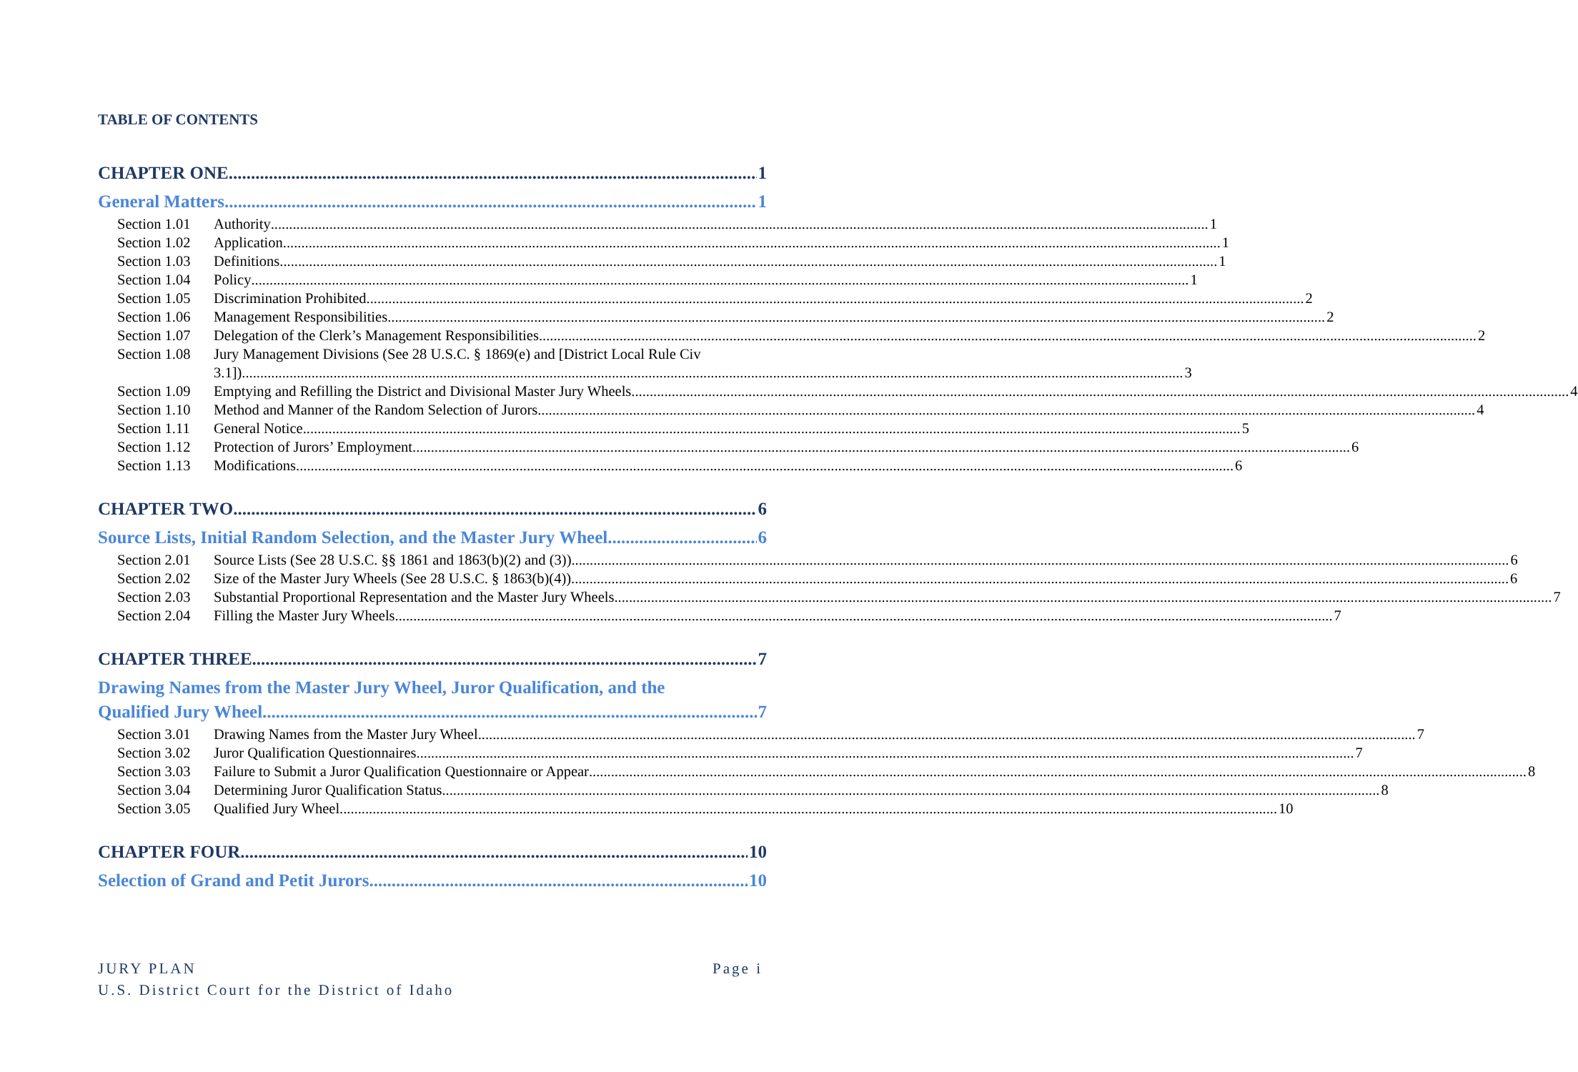TABLE OF CONTENTS
CHAPTER ONE 1
General Matters 1
Section 1.01
Authority 1
Section 1.02
Application 1
Section 1.03
Definitions 1
Section 1.04
Policy 1
Section 1.05
Discrimination Prohibited 2
Section 1.06
Management Responsibilities 2
Section 1.07
Delegation of the Clerk’s Management Responsibilities 2
Section 1.08
Jury Management Divisions (See 28 U.S.C. § 1869(e) and [District Local Rule Civ
3.1]). 3
Section 1.09
Emptying and Refilling the District and Divisional Master Jury Wheels 4
Section 1.10
Method and Manner of the Random Selection of Jurors 4
Section 1.11
General Notice 5
Section 1.12
Protection of Jurors’ Employment 6
Section 1.13
Modifications 6
CHAPTER TWO 6
Source Lists, Initial Random Selection, and the Master Jury Wheel 6
Section 2.01
Source Lists (See 28 U.S.C. §§ 1861 and 1863(b)(2) and (3)) 6
Section 2.02
Size of the Master Jury Wheels (See 28 U.S.C. § 1863(b)(4)) 6
Section 2.03
Substantial Proportional Representation and the Master Jury Wheels 7
Section 2.04
Filling the Master Jury Wheels 7
CHAPTER THREE 7
Drawing Names from the Master Jury Wheel, Juror Qualification, and the
Qualified Jury Wheel 7
Section 3.01
Drawing Names from the Master Jury Wheel 7
Section 3.02
Juror Qualification Questionnaires 7
Section 3.03
Failure to Submit a Juror Qualification Questionnaire or Appear 8
Section 3.04
Determining Juror Qualification Status 8
Section 3.05
Qualified Jury Wheel 10
CHAPTER FOUR 10
Selection of Grand and Petit Jurors 10
JURY PLAN Page i
U.S. District Court for the District of Idaho